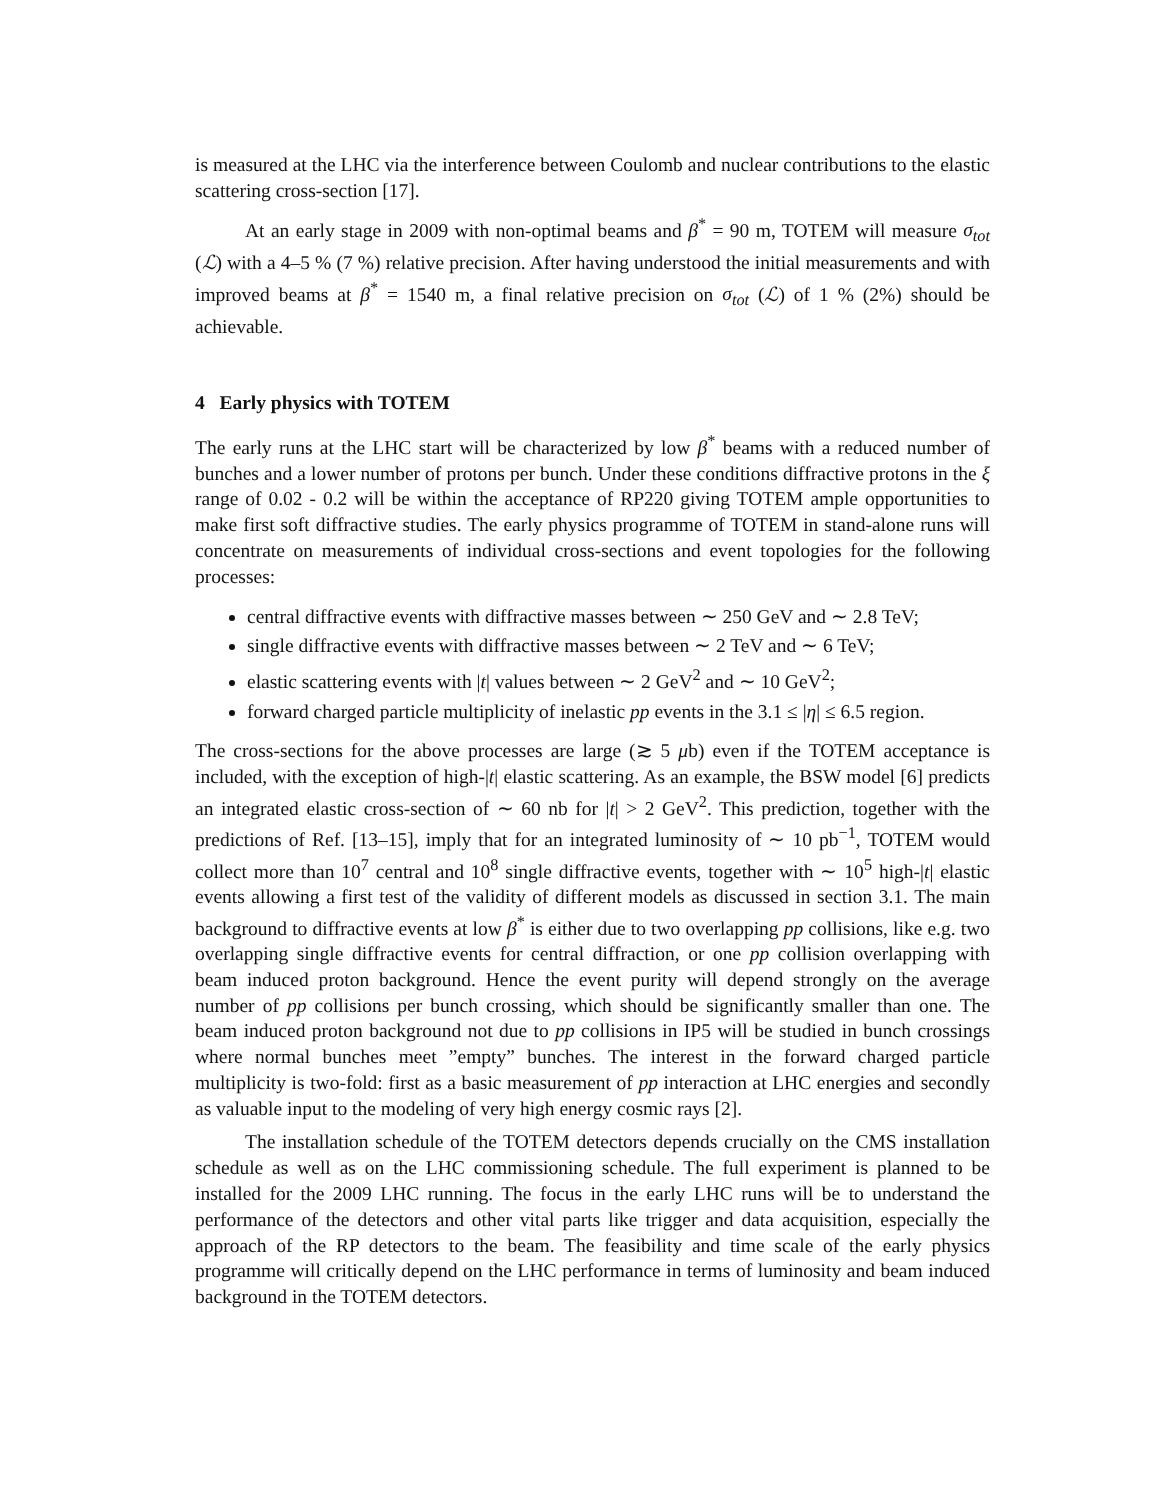is measured at the LHC via the interference between Coulomb and nuclear contributions to the elastic scattering cross-section [17].
At an early stage in 2009 with non-optimal beams and β<sup>*</sup> = 90 m, TOTEM will measure σ<sub>tot</sub> (ℒ) with a 4–5 % (7 %) relative precision. After having understood the initial measurements and with improved beams at β<sup>*</sup> = 1540 m, a final relative precision on σ<sub>tot</sub> (ℒ) of 1 % (2%) should be achievable.
4 Early physics with TOTEM
The early runs at the LHC start will be characterized by low β<sup>*</sup> beams with a reduced number of bunches and a lower number of protons per bunch. Under these conditions diffractive protons in the ξ range of 0.02 - 0.2 will be within the acceptance of RP220 giving TOTEM ample opportunities to make first soft diffractive studies. The early physics programme of TOTEM in stand-alone runs will concentrate on measurements of individual cross-sections and event topologies for the following processes:
central diffractive events with diffractive masses between ∼ 250 GeV and ∼ 2.8 TeV;
single diffractive events with diffractive masses between ∼ 2 TeV and ∼ 6 TeV;
elastic scattering events with |t| values between ∼ 2 GeV<sup>2</sup> and ∼ 10 GeV<sup>2</sup>;
forward charged particle multiplicity of inelastic pp events in the 3.1 ≤ |η| ≤ 6.5 region.
The cross-sections for the above processes are large (≳ 5 μb) even if the TOTEM acceptance is included, with the exception of high-|t| elastic scattering. As an example, the BSW model [6] predicts an integrated elastic cross-section of ∼ 60 nb for |t| > 2 GeV<sup>2</sup>. This prediction, together with the predictions of Ref. [13–15], imply that for an integrated luminosity of ∼ 10 pb<sup>−1</sup>, TOTEM would collect more than 10<sup>7</sup> central and 10<sup>8</sup> single diffractive events, together with ∼ 10<sup>5</sup> high-|t| elastic events allowing a first test of the validity of different models as discussed in section 3.1. The main background to diffractive events at low β<sup>*</sup> is either due to two overlapping pp collisions, like e.g. two overlapping single diffractive events for central diffraction, or one pp collision overlapping with beam induced proton background. Hence the event purity will depend strongly on the average number of pp collisions per bunch crossing, which should be significantly smaller than one. The beam induced proton background not due to pp collisions in IP5 will be studied in bunch crossings where normal bunches meet ”empty” bunches. The interest in the forward charged particle multiplicity is two-fold: first as a basic measurement of pp interaction at LHC energies and secondly as valuable input to the modeling of very high energy cosmic rays [2].
The installation schedule of the TOTEM detectors depends crucially on the CMS installation schedule as well as on the LHC commissioning schedule. The full experiment is planned to be installed for the 2009 LHC running. The focus in the early LHC runs will be to understand the performance of the detectors and other vital parts like trigger and data acquisition, especially the approach of the RP detectors to the beam. The feasibility and time scale of the early physics programme will critically depend on the LHC performance in terms of luminosity and beam induced background in the TOTEM detectors.